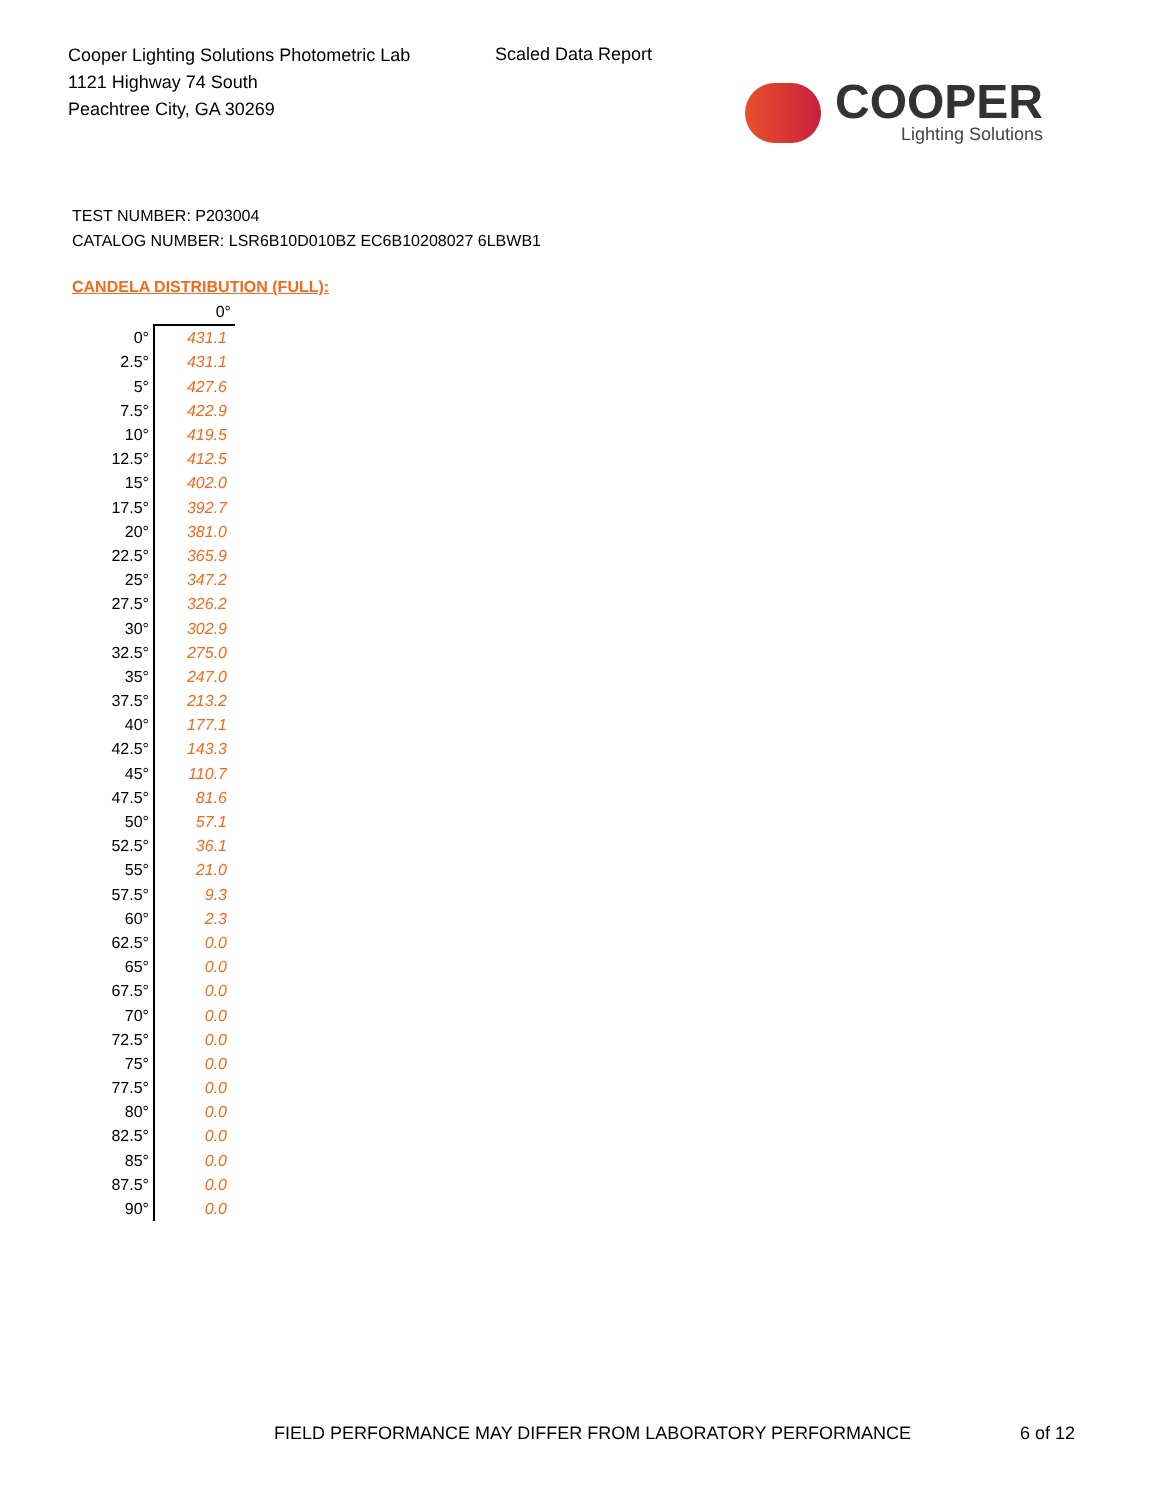Cooper Lighting Solutions Photometric Lab
1121 Highway 74 South
Peachtree City, GA 30269
Scaled Data Report
COOPER
Lighting Solutions
TEST NUMBER: P203004
CATALOG NUMBER: LSR6B10D010BZ EC6B10208027 6LBWB1
CANDELA DISTRIBUTION (FULL):
| | 0° |
| --- | --- |
| 0° | 431.1 |
| 2.5° | 431.1 |
| 5° | 427.6 |
| 7.5° | 422.9 |
| 10° | 419.5 |
| 12.5° | 412.5 |
| 15° | 402.0 |
| 17.5° | 392.7 |
| 20° | 381.0 |
| 22.5° | 365.9 |
| 25° | 347.2 |
| 27.5° | 326.2 |
| 30° | 302.9 |
| 32.5° | 275.0 |
| 35° | 247.0 |
| 37.5° | 213.2 |
| 40° | 177.1 |
| 42.5° | 143.3 |
| 45° | 110.7 |
| 47.5° | 81.6 |
| 50° | 57.1 |
| 52.5° | 36.1 |
| 55° | 21.0 |
| 57.5° | 9.3 |
| 60° | 2.3 |
| 62.5° | 0.0 |
| 65° | 0.0 |
| 67.5° | 0.0 |
| 70° | 0.0 |
| 72.5° | 0.0 |
| 75° | 0.0 |
| 77.5° | 0.0 |
| 80° | 0.0 |
| 82.5° | 0.0 |
| 85° | 0.0 |
| 87.5° | 0.0 |
| 90° | 0.0 |
FIELD PERFORMANCE MAY DIFFER FROM LABORATORY PERFORMANCE
6 of 12